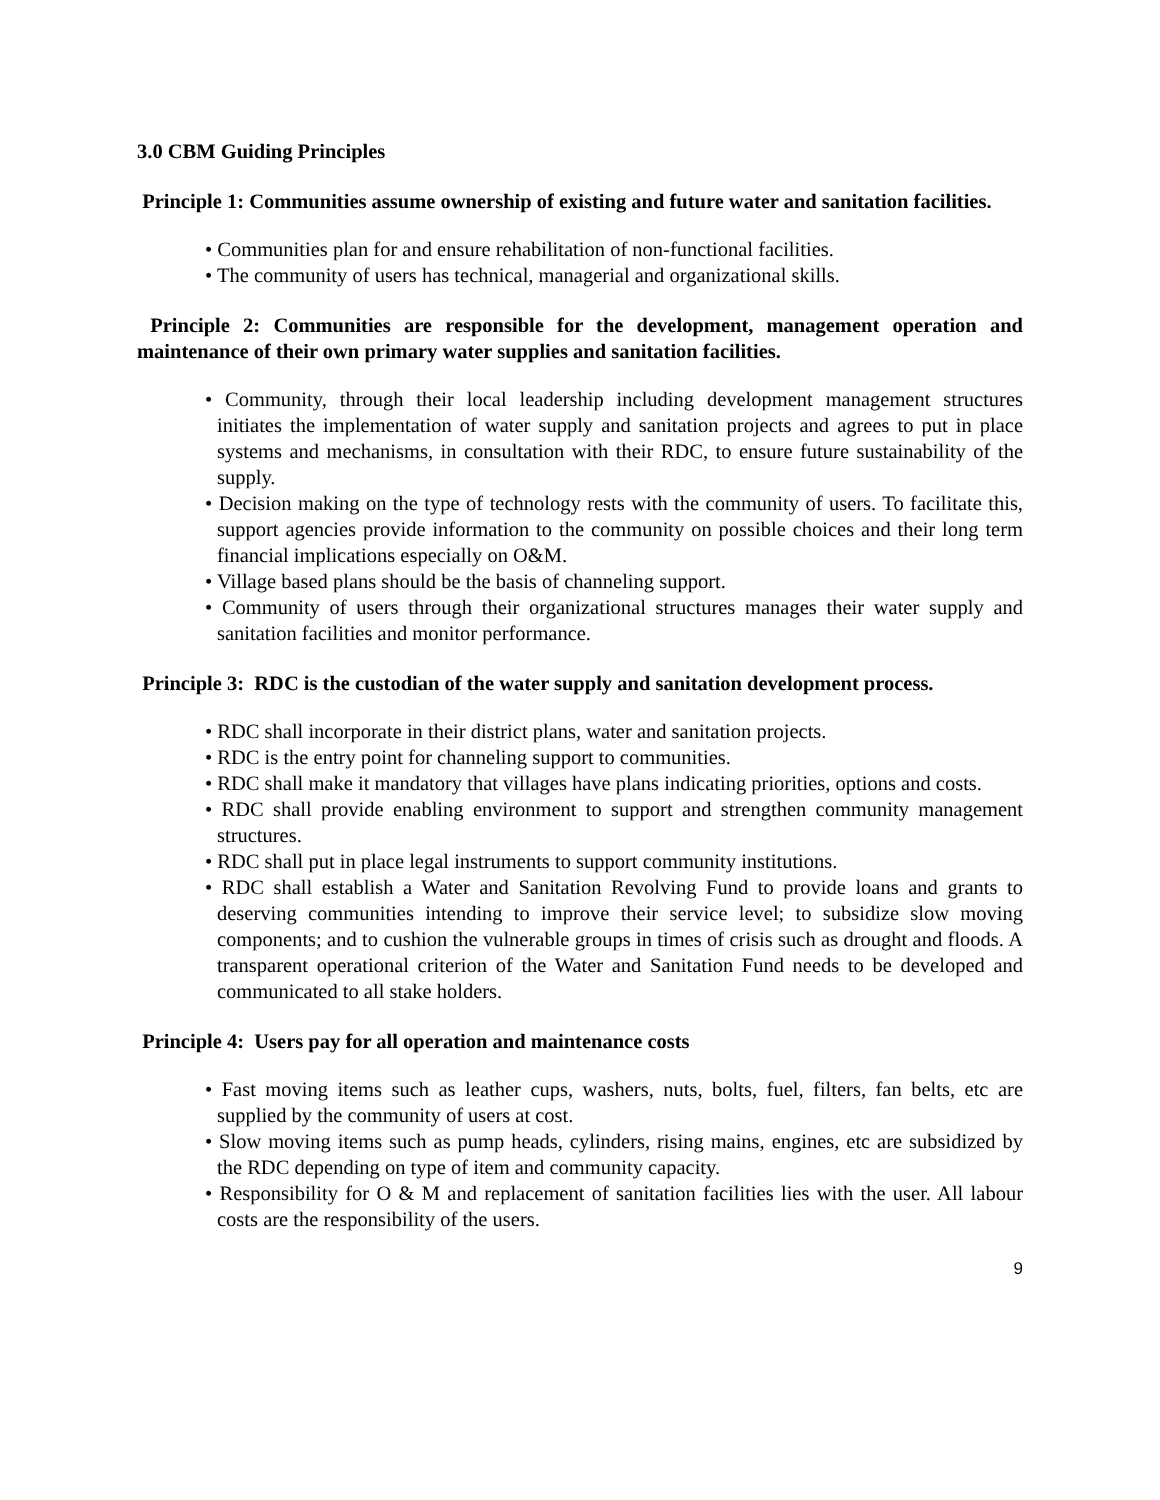3.0 CBM Guiding Principles
Principle 1: Communities assume ownership of existing and future water and sanitation facilities.
• Communities plan for and ensure rehabilitation of non-functional facilities.
• The community of users has technical, managerial and organizational skills.
Principle 2: Communities are responsible for the development, management operation and maintenance of their own primary water supplies and sanitation facilities.
• Community, through their local leadership including development management structures initiates the implementation of water supply and sanitation projects and agrees to put in place systems and mechanisms, in consultation with their RDC, to ensure future sustainability of the supply.
• Decision making on the type of technology rests with the community of users. To facilitate this, support agencies provide information to the community on possible choices and their long term financial implications especially on O&M.
• Village based plans should be the basis of channeling support.
• Community of users through their organizational structures manages their water supply and sanitation facilities and monitor performance.
Principle 3: RDC is the custodian of the water supply and sanitation development process.
• RDC shall incorporate in their district plans, water and sanitation projects.
• RDC is the entry point for channeling support to communities.
• RDC shall make it mandatory that villages have plans indicating priorities, options and costs.
• RDC shall provide enabling environment to support and strengthen community management structures.
• RDC shall put in place legal instruments to support community institutions.
• RDC shall establish a Water and Sanitation Revolving Fund to provide loans and grants to deserving communities intending to improve their service level; to subsidize slow moving components; and to cushion the vulnerable groups in times of crisis such as drought and floods. A transparent operational criterion of the Water and Sanitation Fund needs to be developed and communicated to all stake holders.
Principle 4: Users pay for all operation and maintenance costs
• Fast moving items such as leather cups, washers, nuts, bolts, fuel, filters, fan belts, etc are supplied by the community of users at cost.
• Slow moving items such as pump heads, cylinders, rising mains, engines, etc are subsidized by the RDC depending on type of item and community capacity.
• Responsibility for O & M and replacement of sanitation facilities lies with the user. All labour costs are the responsibility of the users.
9